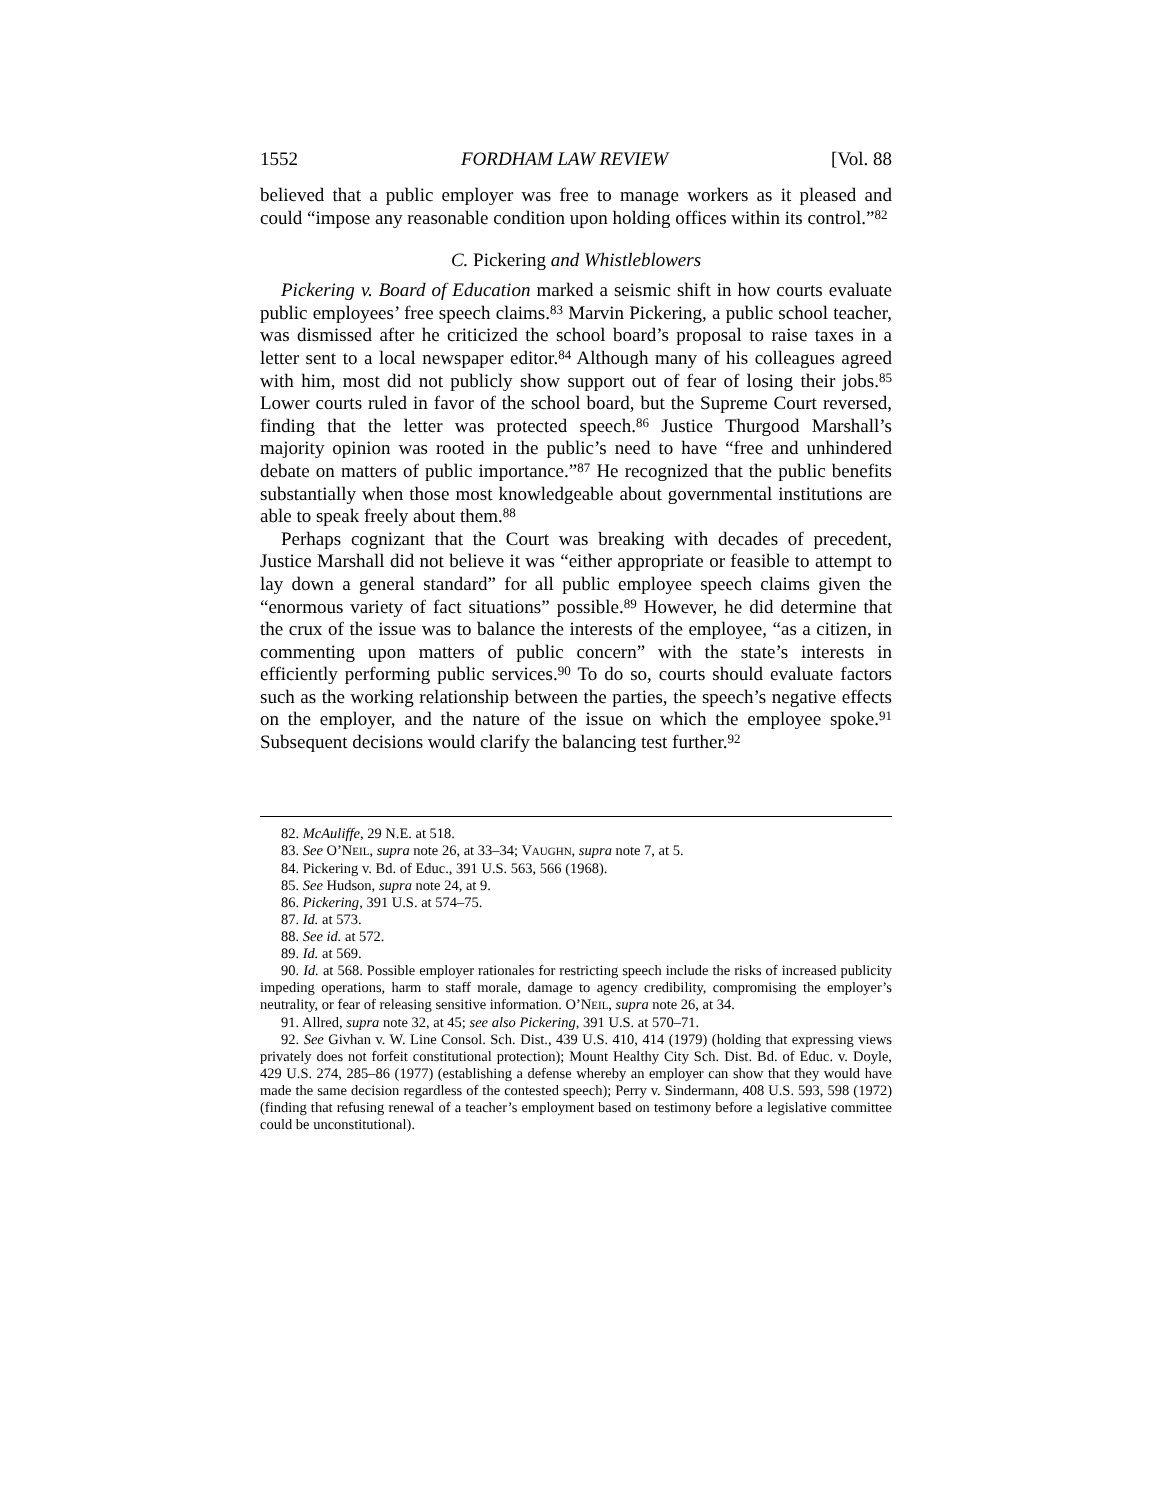1552 FORDHAM LAW REVIEW [Vol. 88
believed that a public employer was free to manage workers as it pleased and could “impose any reasonable condition upon holding offices within its control.”<sup>82</sup>
C. Pickering and Whistleblowers
Pickering v. Board of Education marked a seismic shift in how courts evaluate public employees’ free speech claims.<sup>83</sup> Marvin Pickering, a public school teacher, was dismissed after he criticized the school board’s proposal to raise taxes in a letter sent to a local newspaper editor.<sup>84</sup> Although many of his colleagues agreed with him, most did not publicly show support out of fear of losing their jobs.<sup>85</sup> Lower courts ruled in favor of the school board, but the Supreme Court reversed, finding that the letter was protected speech.<sup>86</sup> Justice Thurgood Marshall’s majority opinion was rooted in the public’s need to have “free and unhindered debate on matters of public importance.”<sup>87</sup> He recognized that the public benefits substantially when those most knowledgeable about governmental institutions are able to speak freely about them.<sup>88</sup>
Perhaps cognizant that the Court was breaking with decades of precedent, Justice Marshall did not believe it was “either appropriate or feasible to attempt to lay down a general standard” for all public employee speech claims given the “enormous variety of fact situations” possible.<sup>89</sup> However, he did determine that the crux of the issue was to balance the interests of the employee, “as a citizen, in commenting upon matters of public concern” with the state’s interests in efficiently performing public services.<sup>90</sup> To do so, courts should evaluate factors such as the working relationship between the parties, the speech’s negative effects on the employer, and the nature of the issue on which the employee spoke.<sup>91</sup> Subsequent decisions would clarify the balancing test further.<sup>92</sup>
82. McAuliffe, 29 N.E. at 518.
83. See O’NEIL, supra note 26, at 33–34; VAUGHN, supra note 7, at 5.
84. Pickering v. Bd. of Educ., 391 U.S. 563, 566 (1968).
85. See Hudson, supra note 24, at 9.
86. Pickering, 391 U.S. at 574–75.
87. Id. at 573.
88. See id. at 572.
89. Id. at 569.
90. Id. at 568. Possible employer rationales for restricting speech include the risks of increased publicity impeding operations, harm to staff morale, damage to agency credibility, compromising the employer’s neutrality, or fear of releasing sensitive information. O’NEIL, supra note 26, at 34.
91. Allred, supra note 32, at 45; see also Pickering, 391 U.S. at 570–71.
92. See Givhan v. W. Line Consol. Sch. Dist., 439 U.S. 410, 414 (1979) (holding that expressing views privately does not forfeit constitutional protection); Mount Healthy City Sch. Dist. Bd. of Educ. v. Doyle, 429 U.S. 274, 285–86 (1977) (establishing a defense whereby an employer can show that they would have made the same decision regardless of the contested speech); Perry v. Sindermann, 408 U.S. 593, 598 (1972) (finding that refusing renewal of a teacher’s employment based on testimony before a legislative committee could be unconstitutional).